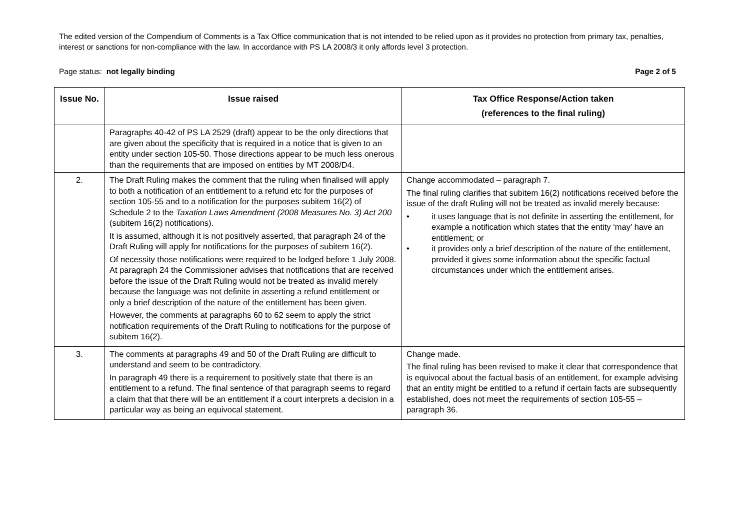The edited version of the Compendium of Comments is a Tax Office communication that is not intended to be relied upon as it provides no protection from primary tax, penalties, interest or sanctions for non-compliance with the law. In accordance with PS LA 2008/3 it only affords level 3 protection.
Page status: not legally binding Page 2 of 5
| Issue No. | Issue raised | Tax Office Response/Action taken (references to the final ruling) |
| --- | --- | --- |
| | Paragraphs 40-42 of PS LA 2529 (draft) appear to be the only directions that are given about the specificity that is required in a notice that is given to an entity under section 105-50. Those directions appear to be much less onerous than the requirements that are imposed on entities by MT 2008/D4. | |
| 2. | The Draft Ruling makes the comment that the ruling when finalised will apply to both a notification of an entitlement to a refund etc for the purposes of section 105-55 and to a notification for the purposes subitem 16(2) of Schedule 2 to the Taxation Laws Amendment (2008 Measures No. 3) Act 200 (subitem 16(2) notifications). It is assumed, although it is not positively asserted, that paragraph 24 of the Draft Ruling will apply for notifications for the purposes of subitem 16(2). Of necessity those notifications were required to be lodged before 1 July 2008. At paragraph 24 the Commissioner advises that notifications that are received before the issue of the Draft Ruling would not be treated as invalid merely because the language was not definite in asserting a refund entitlement or only a brief description of the nature of the entitlement has been given. However, the comments at paragraphs 60 to 62 seem to apply the strict notification requirements of the Draft Ruling to notifications for the purpose of subitem 16(2). | Change accommodated – paragraph 7. The final ruling clarifies that subitem 16(2) notifications received before the issue of the draft Ruling will not be treated as invalid merely because: • it uses language that is not definite in asserting the entitlement, for example a notification which states that the entity ‘may’ have an entitlement; or • it provides only a brief description of the nature of the entitlement, provided it gives some information about the specific factual circumstances under which the entitlement arises. |
| 3. | The comments at paragraphs 49 and 50 of the Draft Ruling are difficult to understand and seem to be contradictory. In paragraph 49 there is a requirement to positively state that there is an entitlement to a refund. The final sentence of that paragraph seems to regard a claim that that there will be an entitlement if a court interprets a decision in a particular way as being an equivocal statement. | Change made. The final ruling has been revised to make it clear that correspondence that is equivocal about the factual basis of an entitlement, for example advising that an entity might be entitled to a refund if certain facts are subsequently established, does not meet the requirements of section 105-55 – paragraph 36. |